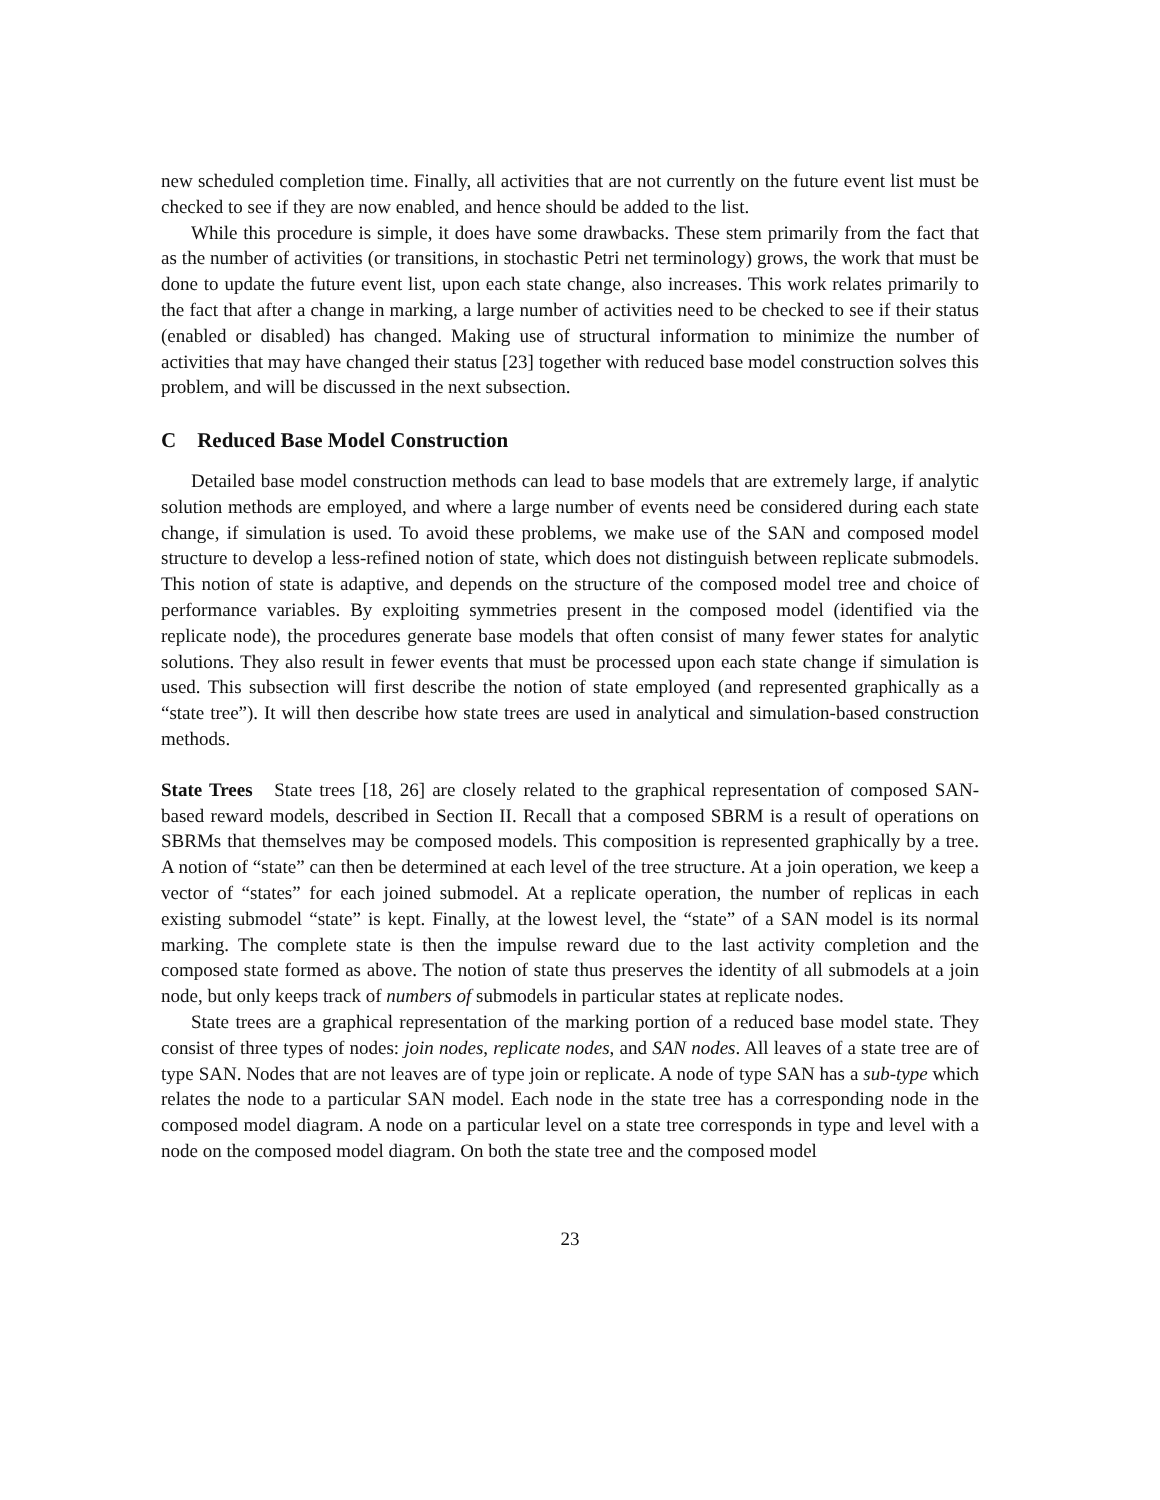new scheduled completion time. Finally, all activities that are not currently on the future event list must be checked to see if they are now enabled, and hence should be added to the list.
While this procedure is simple, it does have some drawbacks. These stem primarily from the fact that as the number of activities (or transitions, in stochastic Petri net terminology) grows, the work that must be done to update the future event list, upon each state change, also increases. This work relates primarily to the fact that after a change in marking, a large number of activities need to be checked to see if their status (enabled or disabled) has changed. Making use of structural information to minimize the number of activities that may have changed their status [23] together with reduced base model construction solves this problem, and will be discussed in the next subsection.
C Reduced Base Model Construction
Detailed base model construction methods can lead to base models that are extremely large, if analytic solution methods are employed, and where a large number of events need be considered during each state change, if simulation is used. To avoid these problems, we make use of the SAN and composed model structure to develop a less-refined notion of state, which does not distinguish between replicate submodels. This notion of state is adaptive, and depends on the structure of the composed model tree and choice of performance variables. By exploiting symmetries present in the composed model (identified via the replicate node), the procedures generate base models that often consist of many fewer states for analytic solutions. They also result in fewer events that must be processed upon each state change if simulation is used. This subsection will first describe the notion of state employed (and represented graphically as a “state tree”). It will then describe how state trees are used in analytical and simulation-based construction methods.
State Trees State trees [18, 26] are closely related to the graphical representation of composed SAN-based reward models, described in Section II. Recall that a composed SBRM is a result of operations on SBRMs that themselves may be composed models. This composition is represented graphically by a tree. A notion of “state” can then be determined at each level of the tree structure. At a join operation, we keep a vector of “states” for each joined submodel. At a replicate operation, the number of replicas in each existing submodel “state” is kept. Finally, at the lowest level, the “state” of a SAN model is its normal marking. The complete state is then the impulse reward due to the last activity completion and the composed state formed as above. The notion of state thus preserves the identity of all submodels at a join node, but only keeps track of numbers of submodels in particular states at replicate nodes.
State trees are a graphical representation of the marking portion of a reduced base model state. They consist of three types of nodes: join nodes, replicate nodes, and SAN nodes. All leaves of a state tree are of type SAN. Nodes that are not leaves are of type join or replicate. A node of type SAN has a sub-type which relates the node to a particular SAN model. Each node in the state tree has a corresponding node in the composed model diagram. A node on a particular level on a state tree corresponds in type and level with a node on the composed model diagram. On both the state tree and the composed model
23